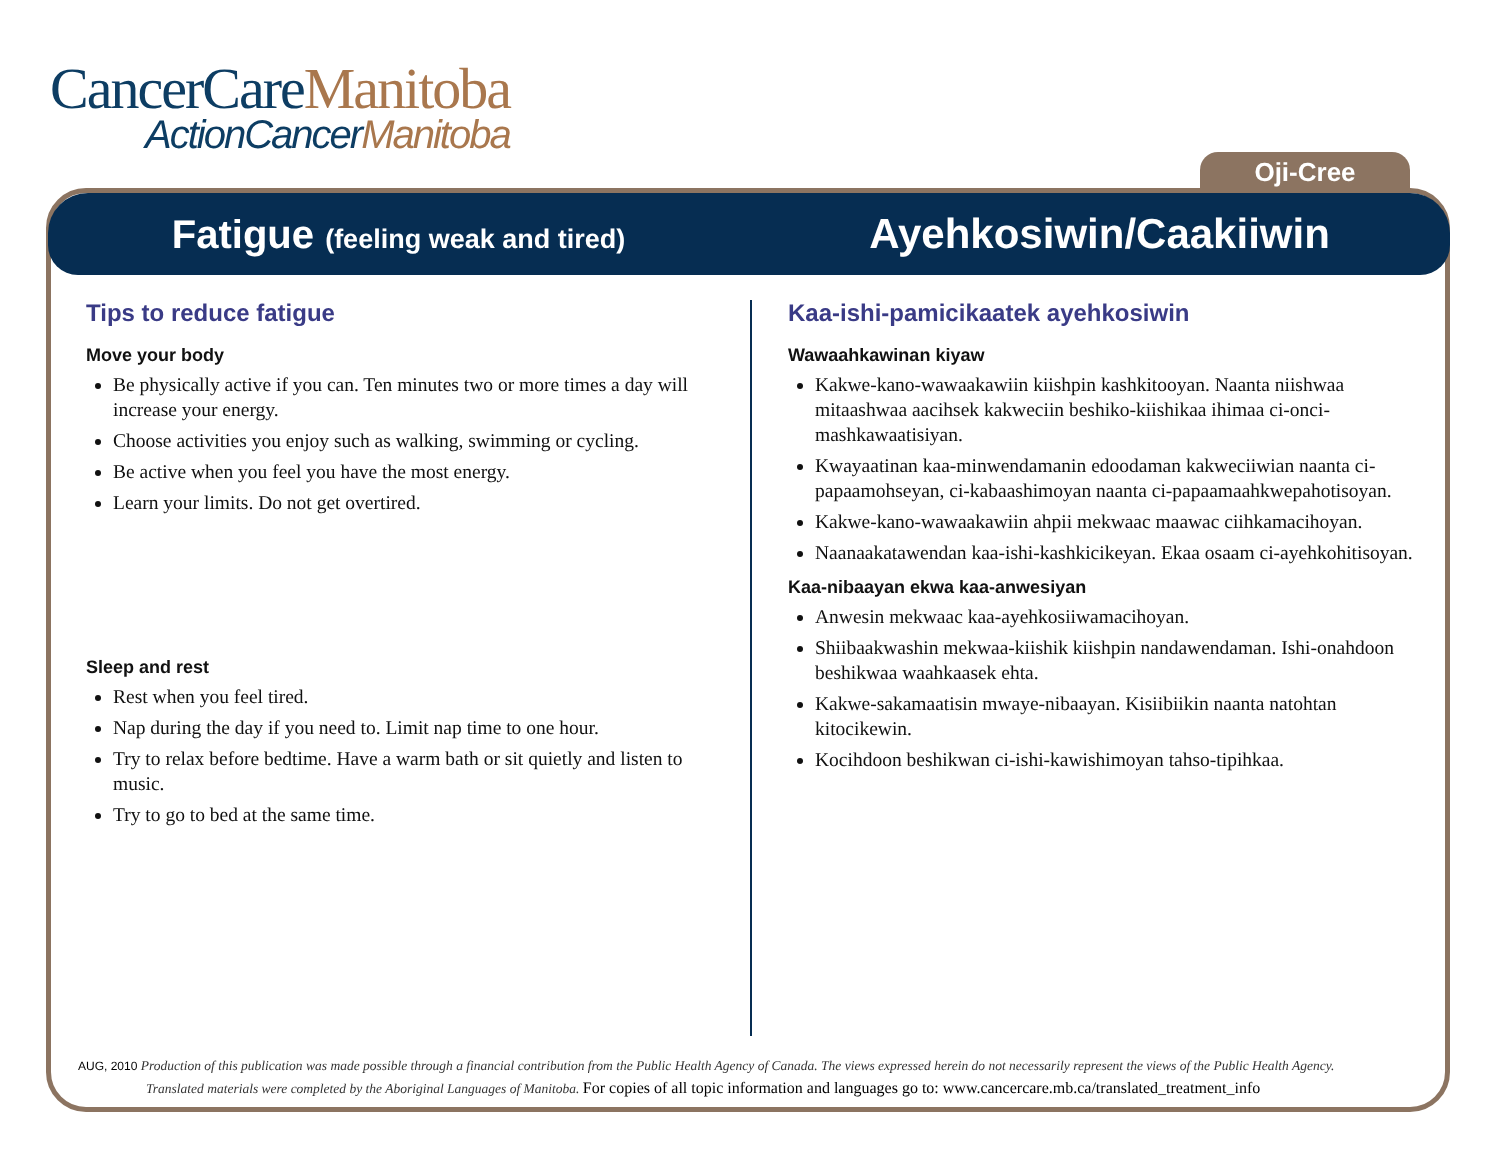CancerCareManitoba
ActionCancerManitoba
Oji-Cree
Fatigue (feeling weak and tired)
Ayehkosiwin/Caakiiwin
Tips to reduce fatigue
Move your body
Be physically active if you can. Ten minutes two or more times a day will increase your energy.
Choose activities you enjoy such as walking, swimming or cycling.
Be active when you feel you have the most energy.
Learn your limits. Do not get overtired.
Sleep and rest
Rest when you feel tired.
Nap during the day if you need to. Limit nap time to one hour.
Try to relax before bedtime. Have a warm bath or sit quietly and listen to music.
Try to go to bed at the same time.
Kaa-ishi-pamicikaatek ayehkosiwin
Wawaahkawinan kiyaw
Kakwe-kano-wawaakawiin kiishpin kashkitooyan. Naanta niishwaa mitaashwaa aacihsek kakweciin beshiko-kiishikaa ihimaa ci-onci-mashkawaatisiyan.
Kwayaatinan kaa-minwendamanin edoodaman kakweciiwian naanta ci-papaamohseyan, ci-kabaashimoyan naanta ci-papaamaahkwepahotisoyan.
Kakwe-kano-wawaakawiin ahpii mekwaac maawac ciihkamacihoyan.
Naanaakatawendan kaa-ishi-kashkicikeyan. Ekaa osaam ci-ayehkohitisoyan.
Kaa-nibaayan ekwa kaa-anwesiyan
Anwesin mekwaac kaa-ayehkosiiwamacihoyan.
Shiibaakwashin mekwaa-kiishik kiishpin nandawendaman. Ishi-onahdoon beshikwaa waahkaasek ehta.
Kakwe-sakamaatisin mwaye-nibaayan. Kisiibiikin naanta natohtan kitocikewin.
Kocihdoon beshikwan ci-ishi-kawishimoyan tahso-tipihkaa.
AUG, 2010 Production of this publication was made possible through a financial contribution from the Public Health Agency of Canada. The views expressed herein do not necessarily represent the views of the Public Health Agency.
Translated materials were completed by the Aboriginal Languages of Manitoba. For copies of all topic information and languages go to: www.cancercare.mb.ca/translated_treatment_info